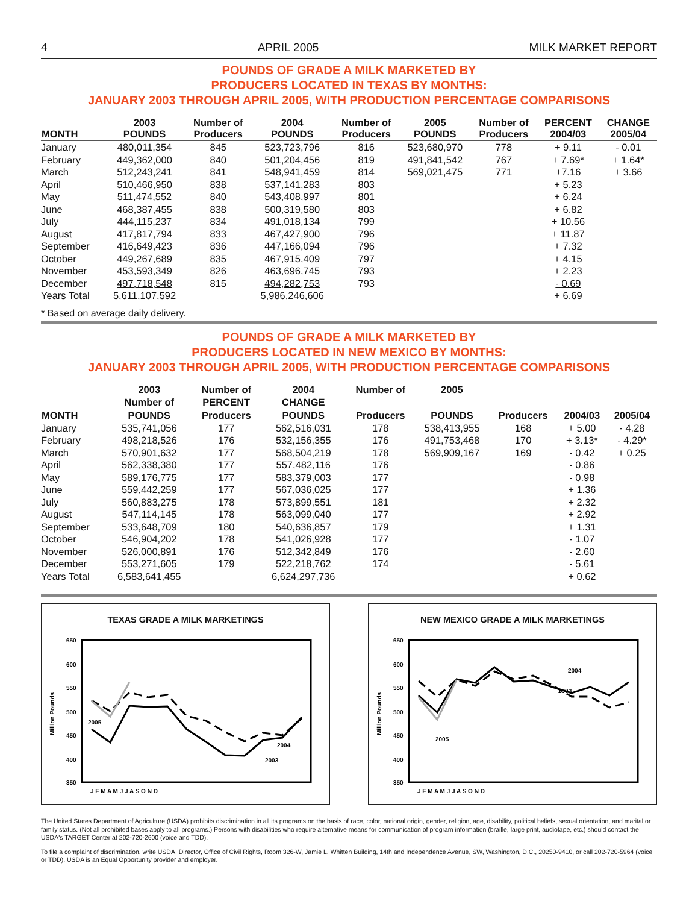4 APRIL 2005 MILK MARKET REPORT
POUNDS OF GRADE A MILK MARKETED BY
PRODUCERS LOCATED IN TEXAS BY MONTHS:
JANUARY 2003 THROUGH APRIL 2005, WITH PRODUCTION PERCENTAGE COMPARISONS
| MONTH | 2003 POUNDS | Number of Producers | 2004 POUNDS | Number of Producers | 2005 POUNDS | Number of Producers | PERCENT 2004/03 | CHANGE 2005/04 |
| --- | --- | --- | --- | --- | --- | --- | --- | --- |
| January | 480,011,354 | 845 | 523,723,796 | 816 | 523,680,970 | 778 | + 9.11 | - 0.01 |
| February | 449,362,000 | 840 | 501,204,456 | 819 | 491,841,542 | 767 | + 7.69* | + 1.64* |
| March | 512,243,241 | 841 | 548,941,459 | 814 | 569,021,475 | 771 | +7.16 | + 3.66 |
| April | 510,466,950 | 838 | 537,141,283 | 803 | | | + 5.23 | |
| May | 511,474,552 | 840 | 543,408,997 | 801 | | | + 6.24 | |
| June | 468,387,455 | 838 | 500,319,580 | 803 | | | + 6.82 | |
| July | 444,115,237 | 834 | 491,018,134 | 799 | | | + 10.56 | |
| August | 417,817,794 | 833 | 467,427,900 | 796 | | | + 11.87 | |
| September | 416,649,423 | 836 | 447,166,094 | 796 | | | + 7.32 | |
| October | 449,267,689 | 835 | 467,915,409 | 797 | | | + 4.15 | |
| November | 453,593,349 | 826 | 463,696,745 | 793 | | | + 2.23 | |
| December | 497,718,548 | 815 | 494,282,753 | 793 | | | - 0.69 | |
| Years Total | 5,611,107,592 | | 5,986,246,606 | | | | + 6.69 | |
* Based on average daily delivery.
POUNDS OF GRADE A MILK MARKETED BY
PRODUCERS LOCATED IN NEW MEXICO BY MONTHS:
JANUARY 2003 THROUGH APRIL 2005, WITH PRODUCTION PERCENTAGE COMPARISONS
| | 2003 | Number of | 2004 | Number of | 2005 | | | |
| --- | --- | --- | --- | --- | --- | --- | --- | --- |
| | Number of | PERCENT | CHANGE | | | | | |
| MONTH | POUNDS | Producers | POUNDS | Producers | POUNDS | Producers | 2004/03 | 2005/04 |
| January | 535,741,056 | 177 | 562,516,031 | 178 | 538,413,955 | 168 | + 5.00 | - 4.28 |
| February | 498,218,526 | 176 | 532,156,355 | 176 | 491,753,468 | 170 | + 3.13* | - 4.29* |
| March | 570,901,632 | 177 | 568,504,219 | 178 | 569,909,167 | 169 | - 0.42 | + 0.25 |
| April | 562,338,380 | 177 | 557,482,116 | 176 | | | - 0.86 | |
| May | 589,176,775 | 177 | 583,379,003 | 177 | | | - 0.98 | |
| June | 559,442,259 | 177 | 567,036,025 | 177 | | | + 1.36 | |
| July | 560,883,275 | 178 | 573,899,551 | 181 | | | + 2.32 | |
| August | 547,114,145 | 178 | 563,099,040 | 177 | | | + 2.92 | |
| September | 533,648,709 | 180 | 540,636,857 | 179 | | | + 1.31 | |
| October | 546,904,202 | 178 | 541,026,928 | 177 | | | - 1.07 | |
| November | 526,000,891 | 176 | 512,342,849 | 176 | | | - 2.60 | |
| December | 553,271,605 | 179 | 522,218,762 | 174 | | | - 5.61 | |
| Years Total | 6,583,641,455 | | 6,624,297,736 | | | | + 0.62 | |
TEXAS GRADE A MILK MARKETINGS
650
600
550
500
450
400
350
Million Pounds
J F M A M J J A S O N D
2005
2004
2003
NEW MEXICO GRADE A MILK MARKETINGS
650
600
550
500
450
400
350
Million Pounds
J F M A M J J A S O N D
2005
2004
2003
The United States Department of Agriculture (USDA) prohibits discrimination in all its programs on the basis of race, color, national origin, gender, religion, age, disability, political beliefs, sexual orientation, and marital or family status. (Not all prohibited bases apply to all programs.) Persons with disabilities who require alternative means for communication of program information (braille, large print, audiotape, etc.) should contact the USDA's TARGET Center at 202-720-2600 (voice and TDD).
To file a complaint of discrimination, write USDA, Director, Office of Civil Rights, Room 326-W, Jamie L. Whitten Building, 14th and Independence Avenue, SW, Washington, D.C., 20250-9410, or call 202-720-5964 (voice or TDD). USDA is an Equal Opportunity provider and employer.